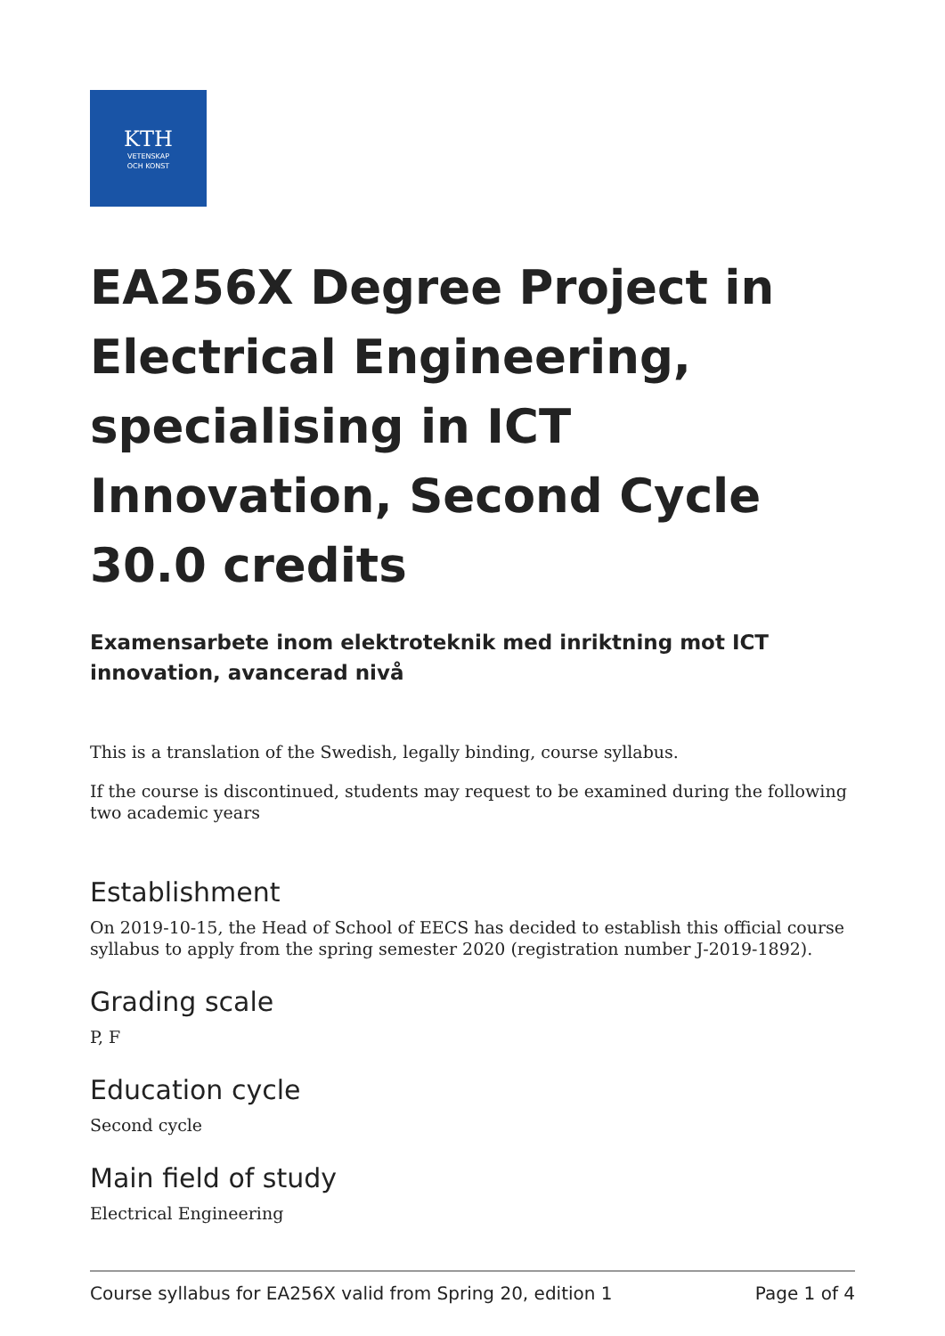KTH
VETENSKAP
OCH KONST
EA256X Degree Project in Elec­trical Engineering, specialising in ICT Innovation, Second Cycle 30.0 credits
Examensarbete inom elektroteknik med inriktning mot ICT innovation, avancerad nivå
This is a translation of the Swedish, legally binding, course syllabus.
If the course is discontinued, students may request to be examined during the following two academic years
Establishment
On 2019-10-15, the Head of School of EECS has decided to establish this official course syllabus to apply from the spring semester 2020 (registration number J-2019-1892).
Grading scale
P, F
Education cycle
Second cycle
Main field of study
Electrical Engineering
Course syllabus for EA256X valid from Spring 20, edition 1 Page 1 of 4